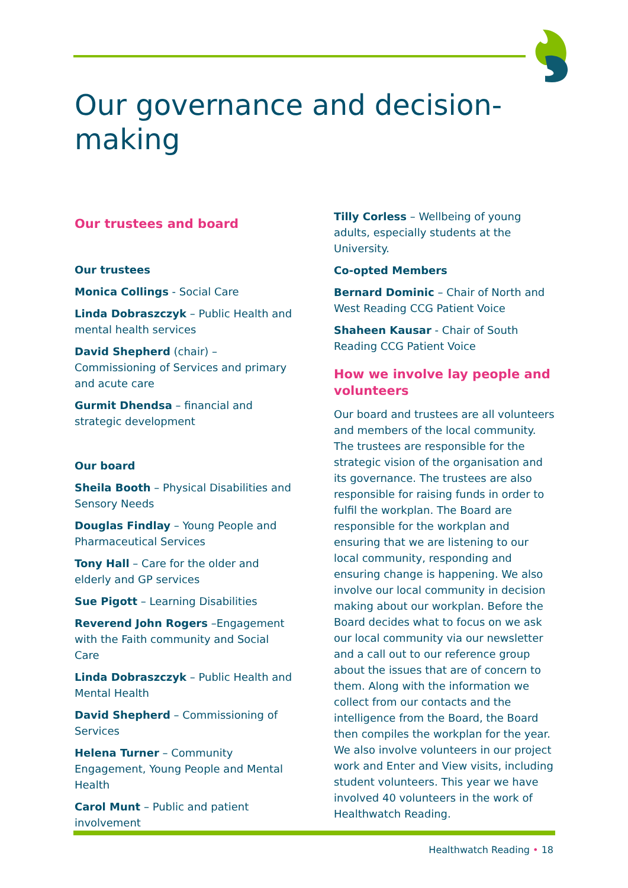Our governance and decision-making
Our trustees and board
Our trustees
Monica Collings - Social Care
Linda Dobraszczyk – Public Health and mental health services
David Shepherd (chair) – Commissioning of Services and primary and acute care
Gurmit Dhendsa – financial and strategic development
Our board
Sheila Booth – Physical Disabilities and Sensory Needs
Douglas Findlay – Young People and Pharmaceutical Services
Tony Hall – Care for the older and elderly and GP services
Sue Pigott – Learning Disabilities
Reverend John Rogers –Engagement with the Faith community and Social Care
Linda Dobraszczyk – Public Health and Mental Health
David Shepherd – Commissioning of Services
Helena Turner – Community Engagement, Young People and Mental Health
Carol Munt – Public and patient involvement
Tilly Corless – Wellbeing of young adults, especially students at the University.
Co-opted Members
Bernard Dominic – Chair of North and West Reading CCG Patient Voice
Shaheen Kausar - Chair of South Reading CCG Patient Voice
How we involve lay people and volunteers
Our board and trustees are all volunteers and members of the local community. The trustees are responsible for the strategic vision of the organisation and its governance. The trustees are also responsible for raising funds in order to fulfil the workplan. The Board are responsible for the workplan and ensuring that we are listening to our local community, responding and ensuring change is happening. We also involve our local community in decision making about our workplan. Before the Board decides what to focus on we ask our local community via our newsletter and a call out to our reference group about the issues that are of concern to them. Along with the information we collect from our contacts and the intelligence from the Board, the Board then compiles the workplan for the year. We also involve volunteers in our project work and Enter and View visits, including student volunteers. This year we have involved 40 volunteers in the work of Healthwatch Reading.
Healthwatch Reading • 18